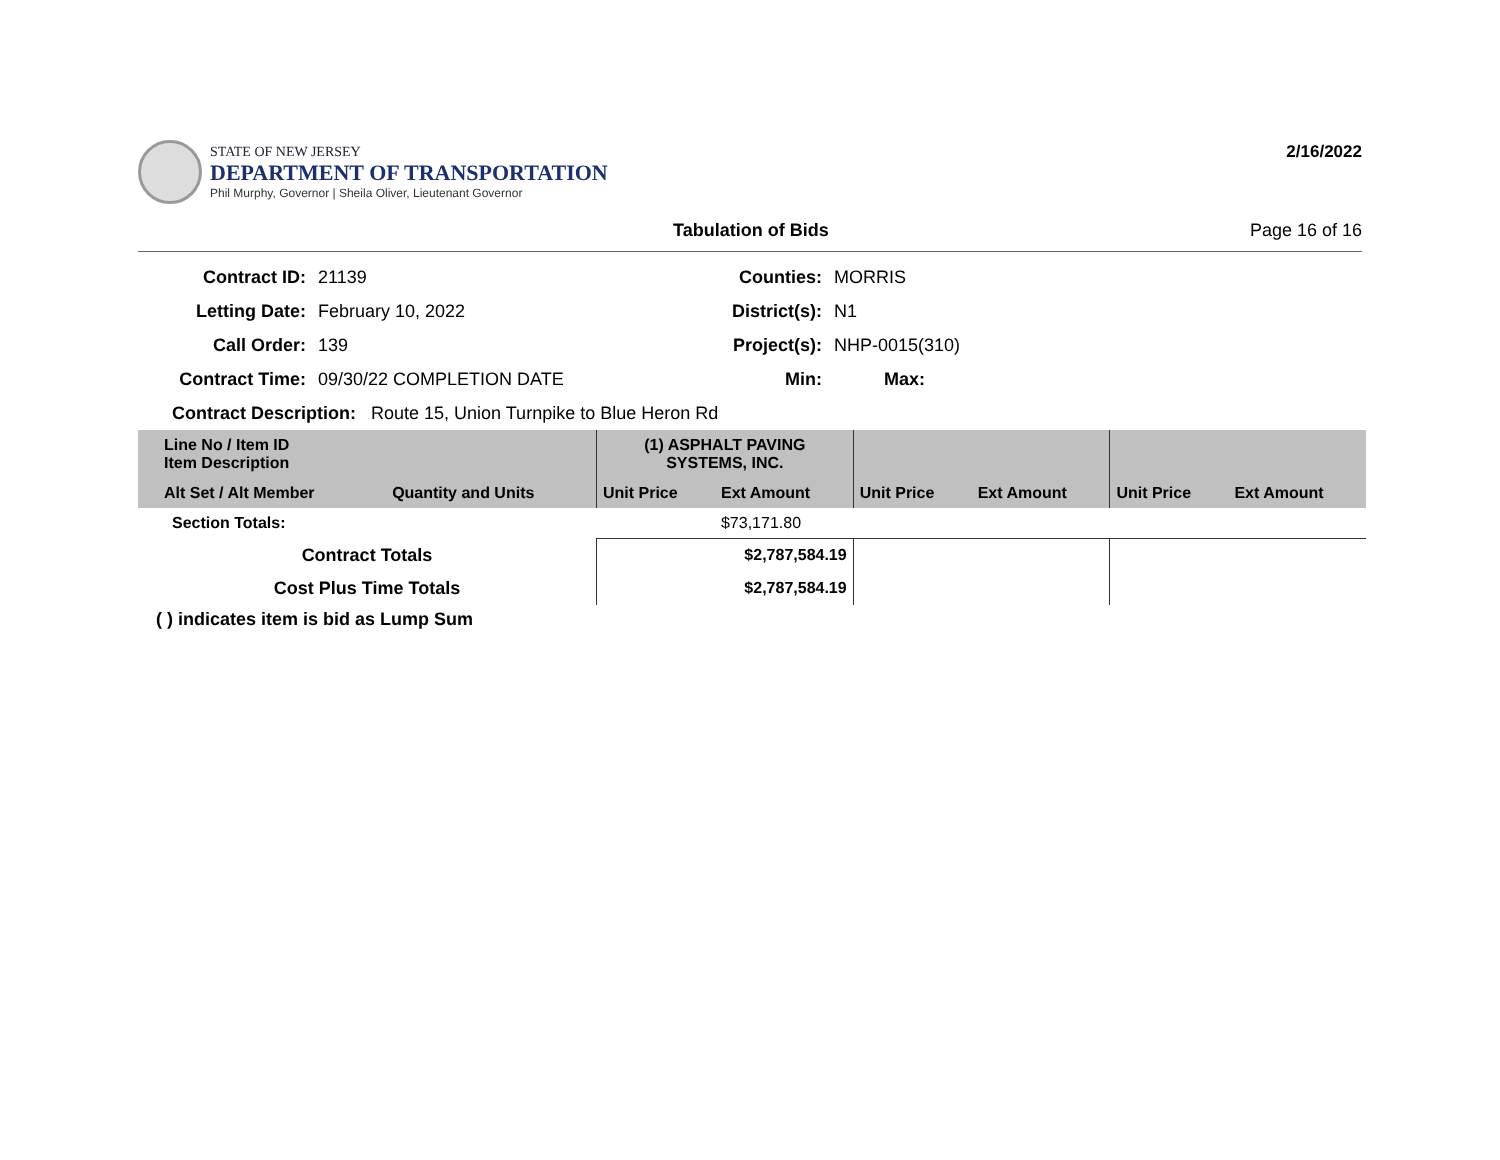STATE OF NEW JERSEY
DEPARTMENT OF TRANSPORTATION
Phil Murphy, Governor | Sheila Oliver, Lieutenant Governor
2/16/2022
Tabulation of Bids Page 16 of 16
Contract ID: 21139 Counties: MORRIS
Letting Date: February 10, 2022 District(s): N1
Call Order: 139 Project(s): NHP-0015(310)
Contract Time: 09/30/22 COMPLETION DATE Min: Max:
Contract Description: Route 15, Union Turnpike to Blue Heron Rd
| Line No / Item ID Item Description | | (1) ASPHALT PAVING SYSTEMS, INC. | | | | | |
| --- | --- | --- | --- | --- | --- | --- | --- |
| Alt Set / Alt Member | Quantity and Units | Unit Price | Ext Amount | Unit Price | Ext Amount | Unit Price | Ext Amount |
| Section Totals: | | | $73,171.80 | | | | |
| Contract Totals | | $2,787,584.19 | | | | | |
| Cost Plus Time Totals | | $2,787,584.19 | | | | | |
( ) indicates item is bid as Lump Sum